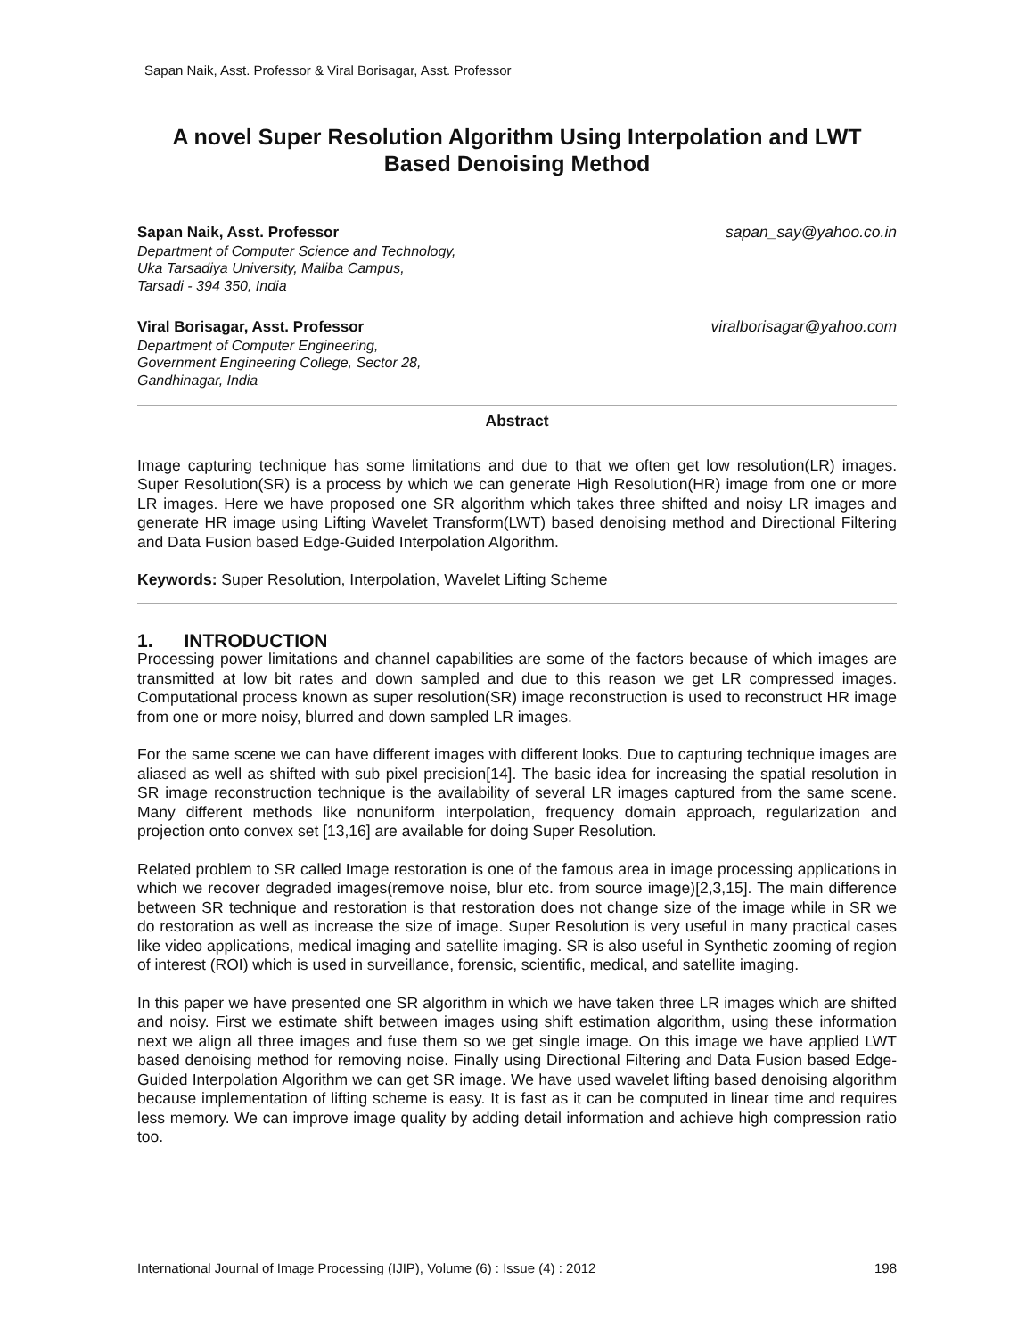Sapan Naik, Asst. Professor & Viral Borisagar, Asst. Professor
A novel Super Resolution Algorithm Using Interpolation and LWT Based Denoising Method
Sapan Naik, Asst. Professor sapan_say@yahoo.co.in
Department of Computer Science and Technology,
Uka Tarsadiya University, Maliba Campus,
Tarsadi - 394 350, India
Viral Borisagar, Asst. Professor viralborisagar@yahoo.com
Department of Computer Engineering,
Government Engineering College, Sector 28,
Gandhinagar, India
Abstract
Image capturing technique has some limitations and due to that we often get low resolution(LR) images. Super Resolution(SR) is a process by which we can generate High Resolution(HR) image from one or more LR images. Here we have proposed one SR algorithm which takes three shifted and noisy LR images and generate HR image using Lifting Wavelet Transform(LWT) based denoising method and Directional Filtering and Data Fusion based Edge-Guided Interpolation Algorithm.
Keywords: Super Resolution, Interpolation, Wavelet Lifting Scheme
1. INTRODUCTION
Processing power limitations and channel capabilities are some of the factors because of which images are transmitted at low bit rates and down sampled and due to this reason we get LR compressed images. Computational process known as super resolution(SR) image reconstruction is used to reconstruct HR image from one or more noisy, blurred and down sampled LR images.
For the same scene we can have different images with different looks. Due to capturing technique images are aliased as well as shifted with sub pixel precision[14]. The basic idea for increasing the spatial resolution in SR image reconstruction technique is the availability of several LR images captured from the same scene. Many different methods like nonuniform interpolation, frequency domain approach, regularization and projection onto convex set [13,16] are available for doing Super Resolution.
Related problem to SR called Image restoration is one of the famous area in image processing applications in which we recover degraded images(remove noise, blur etc. from source image)[2,3,15]. The main difference between SR technique and restoration is that restoration does not change size of the image while in SR we do restoration as well as increase the size of image. Super Resolution is very useful in many practical cases like video applications, medical imaging and satellite imaging. SR is also useful in Synthetic zooming of region of interest (ROI) which is used in surveillance, forensic, scientific, medical, and satellite imaging.
In this paper we have presented one SR algorithm in which we have taken three LR images which are shifted and noisy. First we estimate shift between images using shift estimation algorithm, using these information next we align all three images and fuse them so we get single image. On this image we have applied LWT based denoising method for removing noise. Finally using Directional Filtering and Data Fusion based Edge-Guided Interpolation Algorithm we can get SR image. We have used wavelet lifting based denoising algorithm because implementation of lifting scheme is easy. It is fast as it can be computed in linear time and requires less memory. We can improve image quality by adding detail information and achieve high compression ratio too.
International Journal of Image Processing (IJIP), Volume (6) : Issue (4) : 2012 198